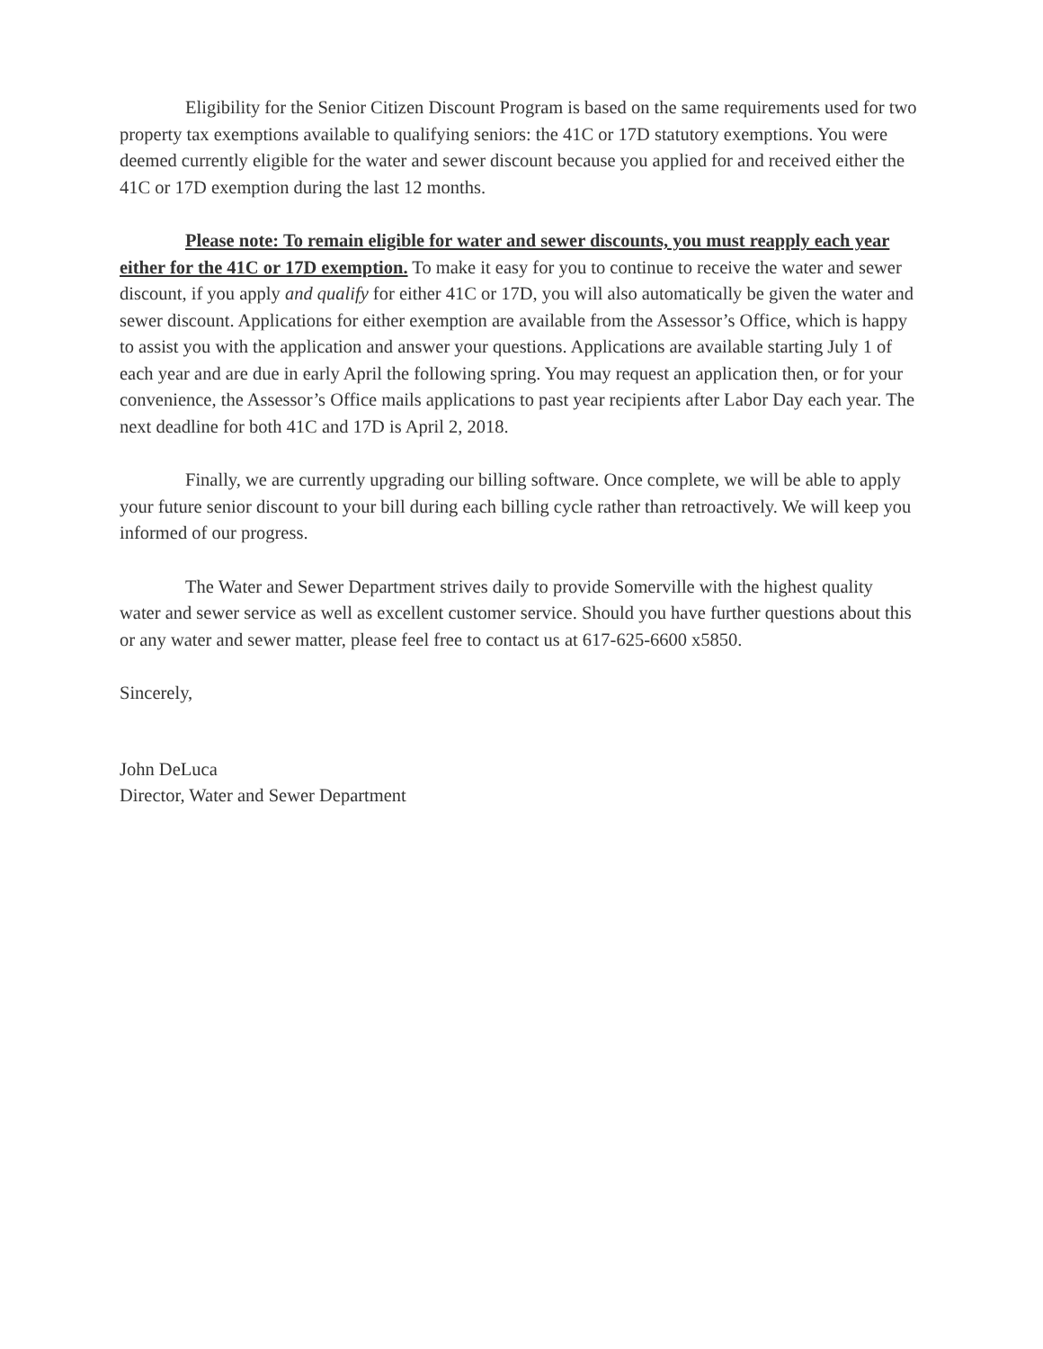Eligibility for the Senior Citizen Discount Program is based on the same requirements used for two property tax exemptions available to qualifying seniors: the 41C or 17D statutory exemptions. You were deemed currently eligible for the water and sewer discount because you applied for and received either the 41C or 17D exemption during the last 12 months.
Please note: To remain eligible for water and sewer discounts, you must reapply each year either for the 41C or 17D exemption. To make it easy for you to continue to receive the water and sewer discount, if you apply and qualify for either 41C or 17D, you will also automatically be given the water and sewer discount. Applications for either exemption are available from the Assessor’s Office, which is happy to assist you with the application and answer your questions. Applications are available starting July 1 of each year and are due in early April the following spring. You may request an application then, or for your convenience, the Assessor’s Office mails applications to past year recipients after Labor Day each year. The next deadline for both 41C and 17D is April 2, 2018.
Finally, we are currently upgrading our billing software. Once complete, we will be able to apply your future senior discount to your bill during each billing cycle rather than retroactively. We will keep you informed of our progress.
The Water and Sewer Department strives daily to provide Somerville with the highest quality water and sewer service as well as excellent customer service. Should you have further questions about this or any water and sewer matter, please feel free to contact us at 617-625-6600 x5850.
Sincerely,
John DeLuca
Director, Water and Sewer Department